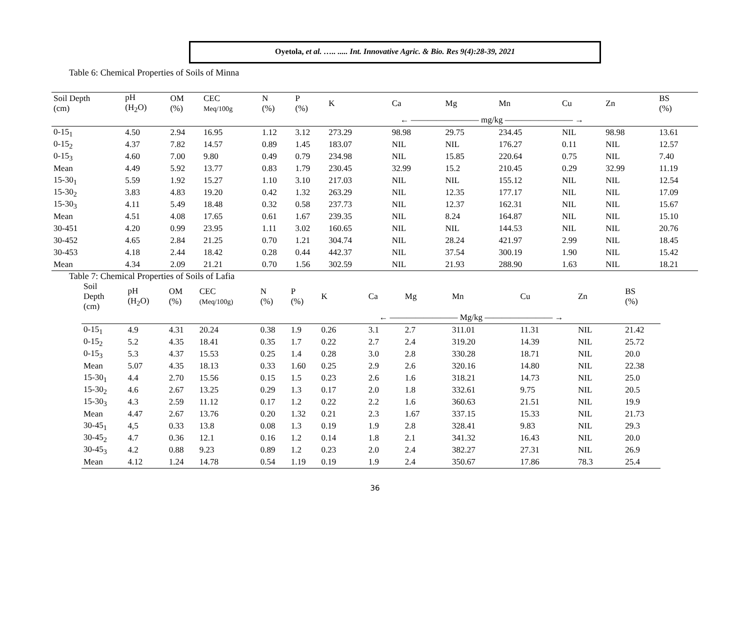Oyetola, et al. ….. ..... Int. Innovative Agric. & Bio. Res 9(4):28-39, 2021
Table 6: Chemical Properties of Soils of Minna
| Soil Depth (cm) | pH (H<sub>2</sub>O) | OM (%) | CEC Meq/100g | N (%) | P (%) | K | Ca | Mg | Mn | Cu | Zn | BS (%) |
| --- | --- | --- | --- | --- | --- | --- | --- | --- | --- | --- | --- | --- |
| | | | | | | ← ———————— mg/kg ———————— → | | | | | | |
| 0-15<sub>1</sub> | 4.50 | 2.94 | 16.95 | 1.12 | 3.12 | 273.29 | 98.98 | 29.75 | 234.45 | NIL | 98.98 | 13.61 |
| 0-15<sub>2</sub> | 4.37 | 7.82 | 14.57 | 0.89 | 1.45 | 183.07 | NIL | NIL | 176.27 | 0.11 | NIL | 12.57 |
| 0-15<sub>3</sub> | 4.60 | 7.00 | 9.80 | 0.49 | 0.79 | 234.98 | NIL | 15.85 | 220.64 | 0.75 | NIL | 7.40 |
| Mean | 4.49 | 5.92 | 13.77 | 0.83 | 1.79 | 230.45 | 32.99 | 15.2 | 210.45 | 0.29 | 32.99 | 11.19 |
| 15-30<sub>1</sub> | 5.59 | 1.92 | 15.27 | 1.10 | 3.10 | 217.03 | NIL | NIL | 155.12 | NIL | NIL | 12.54 |
| 15-30<sub>2</sub> | 3.83 | 4.83 | 19.20 | 0.42 | 1.32 | 263.29 | NIL | 12.35 | 177.17 | NIL | NIL | 17.09 |
| 15-30<sub>3</sub> | 4.11 | 5.49 | 18.48 | 0.32 | 0.58 | 237.73 | NIL | 12.37 | 162.31 | NIL | NIL | 15.67 |
| Mean | 4.51 | 4.08 | 17.65 | 0.61 | 1.67 | 239.35 | NIL | 8.24 | 164.87 | NIL | NIL | 15.10 |
| 30-451 | 4.20 | 0.99 | 23.95 | 1.11 | 3.02 | 160.65 | NIL | NIL | 144.53 | NIL | NIL | 20.76 |
| 30-452 | 4.65 | 2.84 | 21.25 | 0.70 | 1.21 | 304.74 | NIL | 28.24 | 421.97 | 2.99 | NIL | 18.45 |
| 30-453 | 4.18 | 2.44 | 18.42 | 0.28 | 0.44 | 442.37 | NIL | 37.54 | 300.19 | 1.90 | NIL | 15.42 |
| Mean | 4.34 | 2.09 | 21.21 | 0.70 | 1.56 | 302.59 | NIL | 21.93 | 288.90 | 1.63 | NIL | 18.21 |
Table 7: Chemical Properties of Soils of Lafia
| Soil Depth (cm) | pH (H<sub>2</sub>O) | OM (%) | CEC (Meq/100g) | N (%) | P (%) | K | Ca | Mg | Mn | Cu | Zn | BS (%) |
| --- | --- | --- | --- | --- | --- | --- | --- | --- | --- | --- | --- | --- |
| | | | | | | ← ———————— Mg/kg ———————— → | | | | | | |
| 0-15<sub>1</sub> | 4.9 | 4.31 | 20.24 | 0.38 | 1.9 | 0.26 | 3.1 | 2.7 | 311.01 | 11.31 | NIL | 21.42 |
| 0-15<sub>2</sub> | 5.2 | 4.35 | 18.41 | 0.35 | 1.7 | 0.22 | 2.7 | 2.4 | 319.20 | 14.39 | NIL | 25.72 |
| 0-15<sub>3</sub> | 5.3 | 4.37 | 15.53 | 0.25 | 1.4 | 0.28 | 3.0 | 2.8 | 330.28 | 18.71 | NIL | 20.0 |
| Mean | 5.07 | 4.35 | 18.13 | 0.33 | 1.60 | 0.25 | 2.9 | 2.6 | 320.16 | 14.80 | NIL | 22.38 |
| 15-30<sub>1</sub> | 4.4 | 2.70 | 15.56 | 0.15 | 1.5 | 0.23 | 2.6 | 1.6 | 318.21 | 14.73 | NIL | 25.0 |
| 15-30<sub>2</sub> | 4.6 | 2.67 | 13.25 | 0.29 | 1.3 | 0.17 | 2.0 | 1.8 | 332.61 | 9.75 | NIL | 20.5 |
| 15-30<sub>3</sub> | 4.3 | 2.59 | 11.12 | 0.17 | 1.2 | 0.22 | 2.2 | 1.6 | 360.63 | 21.51 | NIL | 19.9 |
| Mean | 4.47 | 2.67 | 13.76 | 0.20 | 1.32 | 0.21 | 2.3 | 1.67 | 337.15 | 15.33 | NIL | 21.73 |
| 30-45<sub>1</sub> | 4,5 | 0.33 | 13.8 | 0.08 | 1.3 | 0.19 | 1.9 | 2.8 | 328.41 | 9.83 | NIL | 29.3 |
| 30-45<sub>2</sub> | 4.7 | 0.36 | 12.1 | 0.16 | 1.2 | 0.14 | 1.8 | 2.1 | 341.32 | 16.43 | NIL | 20.0 |
| 30-45<sub>3</sub> | 4.2 | 0.88 | 9.23 | 0.89 | 1.2 | 0.23 | 2.0 | 2.4 | 382.27 | 27.31 | NIL | 26.9 |
| Mean | 4.12 | 1.24 | 14.78 | 0.54 | 1.19 | 0.19 | 1.9 | 2.4 | 350.67 | 17.86 | 78.3 | 25.4 |
36